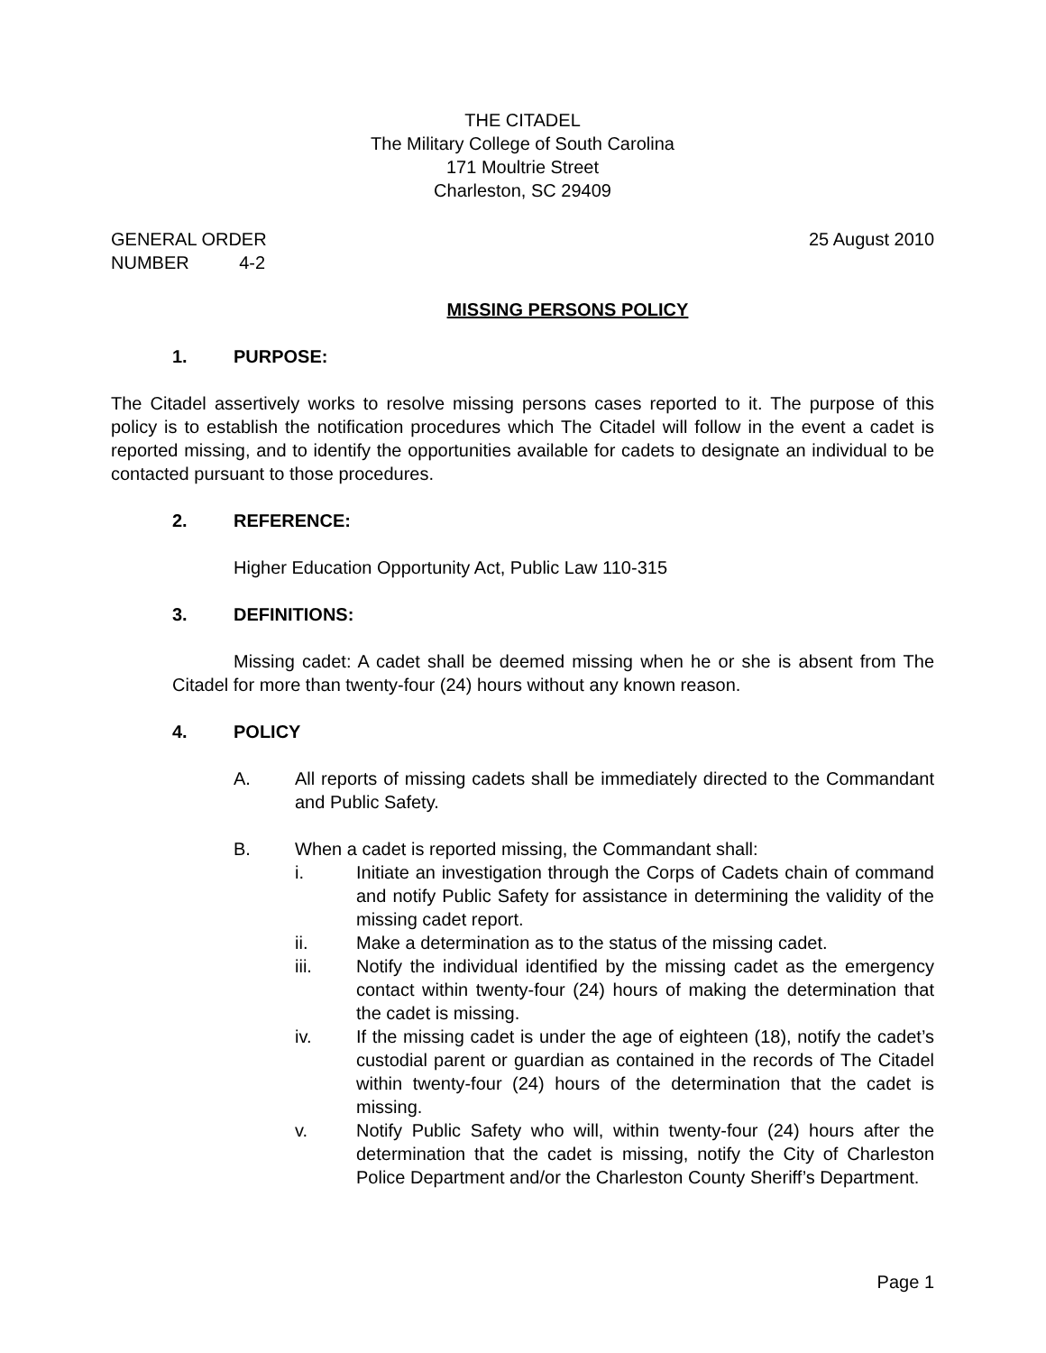THE CITADEL
The Military College of South Carolina
171 Moultrie Street
Charleston, SC 29409
GENERAL ORDER 25 August 2010
NUMBER 4-2
MISSING PERSONS POLICY
1. PURPOSE:
The Citadel assertively works to resolve missing persons cases reported to it. The purpose of this policy is to establish the notification procedures which The Citadel will follow in the event a cadet is reported missing, and to identify the opportunities available for cadets to designate an individual to be contacted pursuant to those procedures.
2. REFERENCE:
Higher Education Opportunity Act, Public Law 110-315
3. DEFINITIONS:
Missing cadet: A cadet shall be deemed missing when he or she is absent from The Citadel for more than twenty-four (24) hours without any known reason.
4. POLICY
A. All reports of missing cadets shall be immediately directed to the Commandant and Public Safety.
B. When a cadet is reported missing, the Commandant shall:
i. Initiate an investigation through the Corps of Cadets chain of command and notify Public Safety for assistance in determining the validity of the missing cadet report.
ii. Make a determination as to the status of the missing cadet.
iii. Notify the individual identified by the missing cadet as the emergency contact within twenty-four (24) hours of making the determination that the cadet is missing.
iv. If the missing cadet is under the age of eighteen (18), notify the cadet’s custodial parent or guardian as contained in the records of The Citadel within twenty-four (24) hours of the determination that the cadet is missing.
v. Notify Public Safety who will, within twenty-four (24) hours after the determination that the cadet is missing, notify the City of Charleston Police Department and/or the Charleston County Sheriff’s Department.
Page 1